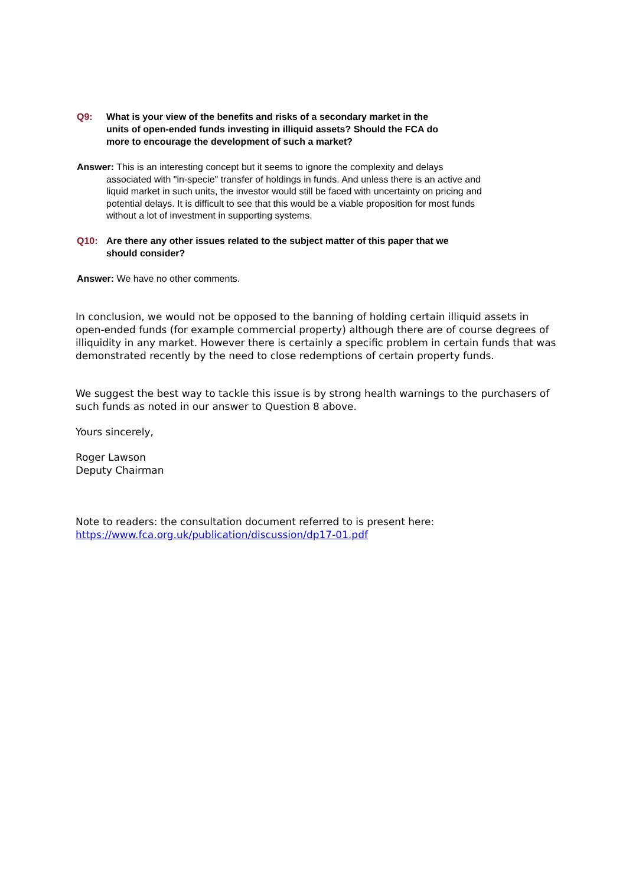Q9: What is your view of the benefits and risks of a secondary market in the
units of open-ended funds investing in illiquid assets? Should the FCA do
more to encourage the development of such a market?
Answer: This is an interesting concept but it seems to ignore the complexity and delays
associated with "in-specie" transfer of holdings in funds. And unless there is an active and liquid market in such units, the investor would still be faced with uncertainty on pricing and potential delays. It is difficult to see that this would be a viable proposition for most funds without a lot of investment in supporting systems.
Q10: Are there any other issues related to the subject matter of this paper that we
should consider?
Answer: We have no other comments.
In conclusion, we would not be opposed to the banning of holding certain illiquid assets in open-ended funds (for example commercial property) although there are of course degrees of illiquidity in any market. However there is certainly a specific problem in certain funds that was demonstrated recently by the need to close redemptions of certain property funds.
We suggest the best way to tackle this issue is by strong health warnings to the purchasers of such funds as noted in our answer to Question 8 above.
Yours sincerely,
Roger Lawson
Deputy Chairman
Note to readers: the consultation document referred to is present here:
https://www.fca.org.uk/publication/discussion/dp17-01.pdf